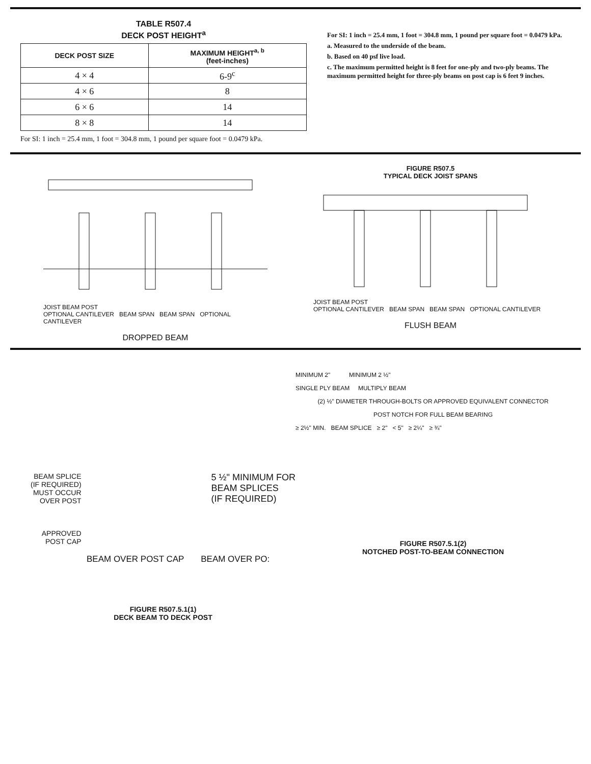TABLE R507.4
DECK POST HEIGHT<sup>a</sup>
| DECK POST SIZE | MAXIMUM HEIGHT<sup>a, b</sup> (feet-inches) |
| --- | --- |
| 4 × 4 | 6-9<sup>c</sup> |
| 4 × 6 | 8 |
| 6 × 6 | 14 |
| 8 × 8 | 14 |
For SI: 1 inch = 25.4 mm, 1 foot = 304.8 mm, 1 pound per square foot = 0.0479 kPa.
For SI: 1 inch = 25.4 mm, 1 foot = 304.8 mm, 1 pound per square foot = 0.0479 kPa.
a. Measured to the underside of the beam.
b. Based on 40 psf live load.
c. The maximum permitted height is 8 feet for one-ply and two-ply beams. The maximum permitted height for three-ply beams on post cap is 6 feet 9 inches.
JOIST BEAM POST
OPTIONAL CANTILEVER BEAM SPAN BEAM SPAN OPTIONAL CANTILEVER
DROPPED BEAM
FIGURE R507.5
TYPICAL DECK JOIST SPANS
JOIST BEAM POST
OPTIONAL CANTILEVER BEAM SPAN BEAM SPAN OPTIONAL CANTILEVER
FLUSH BEAM
BEAM SPLICE
(IF REQUIRED)
MUST OCCUR
OVER POST
APPROVED
POST CAP
5 ½" MINIMUM FOR
BEAM SPLICES
(IF REQUIRED)
BEAM OVER POST CAP BEAM OVER PO:
FIGURE R507.5.1(1)
DECK BEAM TO DECK POST
MINIMUM 2" MINIMUM 2 ½"
SINGLE PLY BEAM MULTIPLY BEAM
(2) ½" DIAMETER THROUGH-BOLTS OR APPROVED EQUIVALENT CONNECTOR
POST NOTCH FOR FULL BEAM BEARING
≥ 2½" MIN. BEAM SPLICE ≥ 2" < 5" ≥ 2¼" ≥ ¾"
FIGURE R507.5.1(2)
NOTCHED POST-TO-BEAM CONNECTION